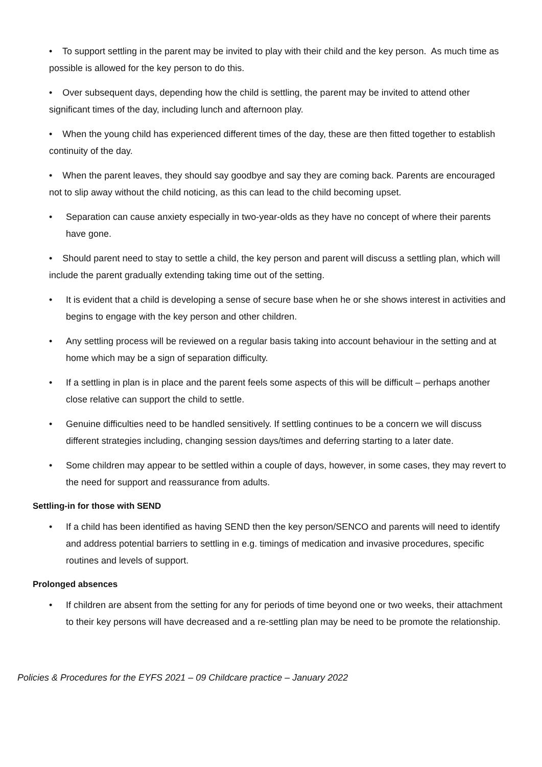• To support settling in the parent may be invited to play with their child and the key person. As much time as possible is allowed for the key person to do this.
• Over subsequent days, depending how the child is settling, the parent may be invited to attend other significant times of the day, including lunch and afternoon play.
• When the young child has experienced different times of the day, these are then fitted together to establish continuity of the day.
• When the parent leaves, they should say goodbye and say they are coming back. Parents are encouraged not to slip away without the child noticing, as this can lead to the child becoming upset.
• Separation can cause anxiety especially in two-year-olds as they have no concept of where their parents have gone.
• Should parent need to stay to settle a child, the key person and parent will discuss a settling plan, which will include the parent gradually extending taking time out of the setting.
• It is evident that a child is developing a sense of secure base when he or she shows interest in activities and begins to engage with the key person and other children.
• Any settling process will be reviewed on a regular basis taking into account behaviour in the setting and at home which may be a sign of separation difficulty.
• If a settling in plan is in place and the parent feels some aspects of this will be difficult – perhaps another close relative can support the child to settle.
• Genuine difficulties need to be handled sensitively. If settling continues to be a concern we will discuss different strategies including, changing session days/times and deferring starting to a later date.
• Some children may appear to be settled within a couple of days, however, in some cases, they may revert to the need for support and reassurance from adults.
Settling-in for those with SEND
• If a child has been identified as having SEND then the key person/SENCO and parents will need to identify and address potential barriers to settling in e.g. timings of medication and invasive procedures, specific routines and levels of support.
Prolonged absences
• If children are absent from the setting for any for periods of time beyond one or two weeks, their attachment to their key persons will have decreased and a re-settling plan may be need to be promote the relationship.
Policies & Procedures for the EYFS 2021 – 09 Childcare practice – January 2022